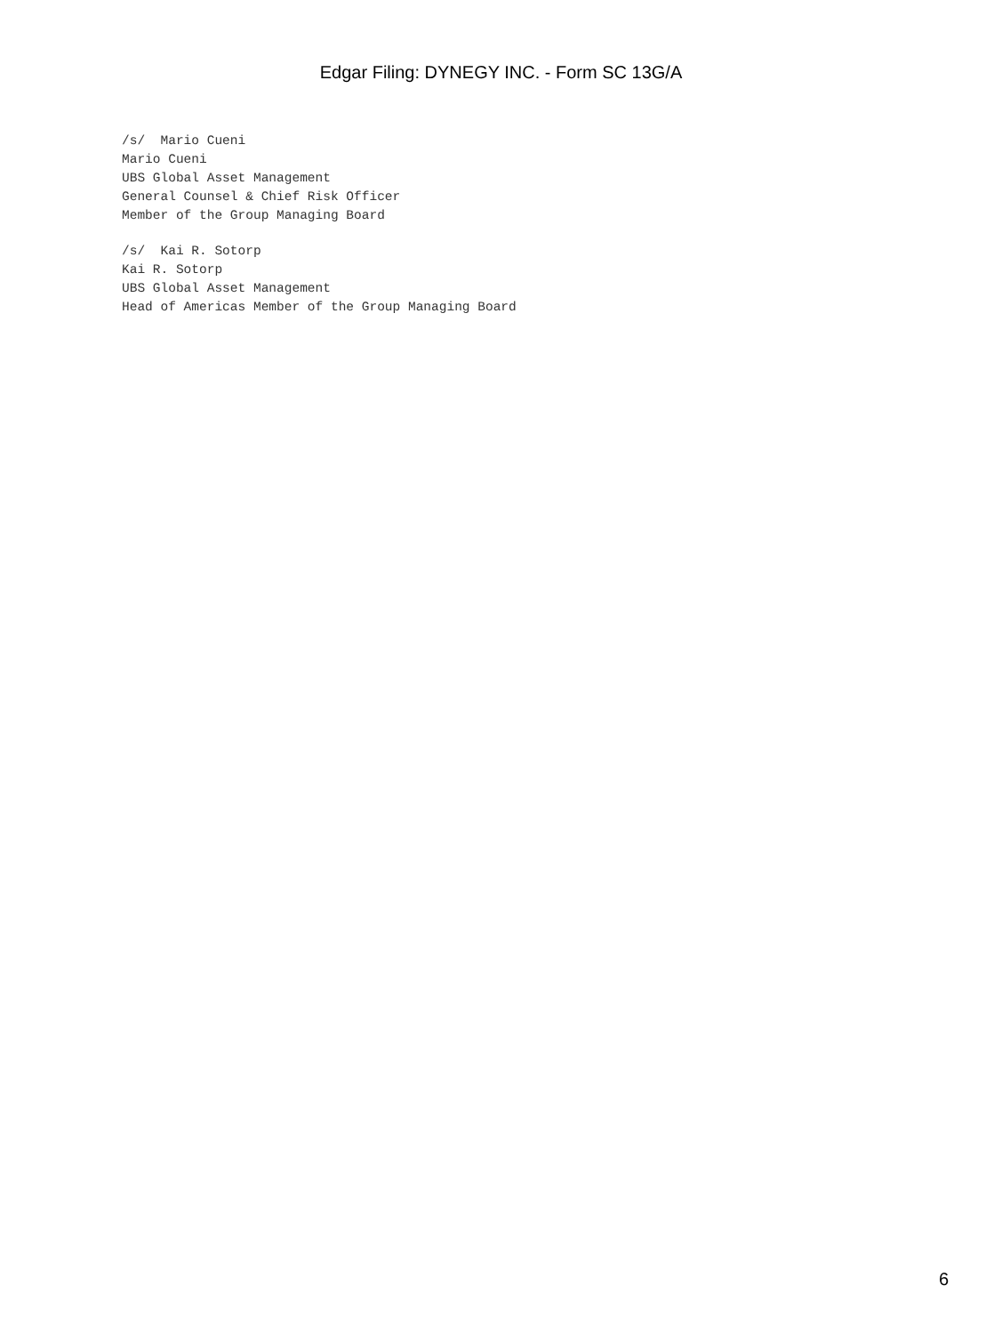Edgar Filing: DYNEGY INC. - Form SC 13G/A
/s/  Mario Cueni
Mario Cueni
UBS Global Asset Management
General Counsel & Chief Risk Officer
Member of the Group Managing Board
/s/  Kai R. Sotorp
Kai R. Sotorp
UBS Global Asset Management
Head of Americas Member of the Group Managing Board
6